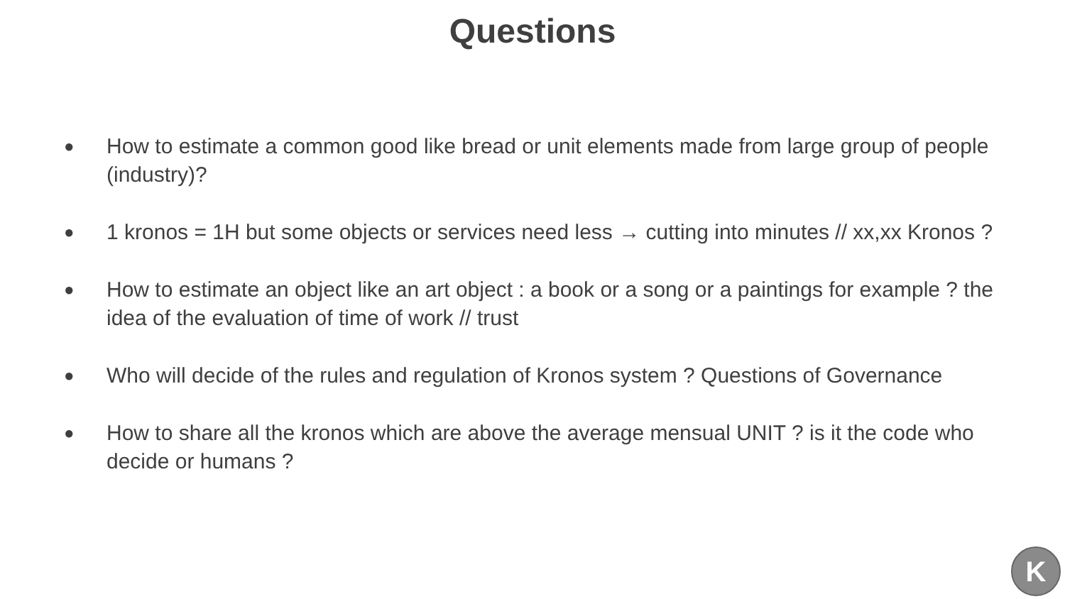Questions
● How to estimate a common good like bread or unit elements made from large group of people (industry)?
● 1 kronos = 1H but some objects or services need less → cutting into minutes // xx,xx Kronos ?
● How to estimate an object like an art object : a book or a song or a paintings for example ? the idea of the evaluation of time of work // trust
● Who will decide of the rules and regulation of Kronos system ? Questions of Governance
● How to share all the kronos which are above the average mensual UNIT ? is it the code who decide or humans ?
K